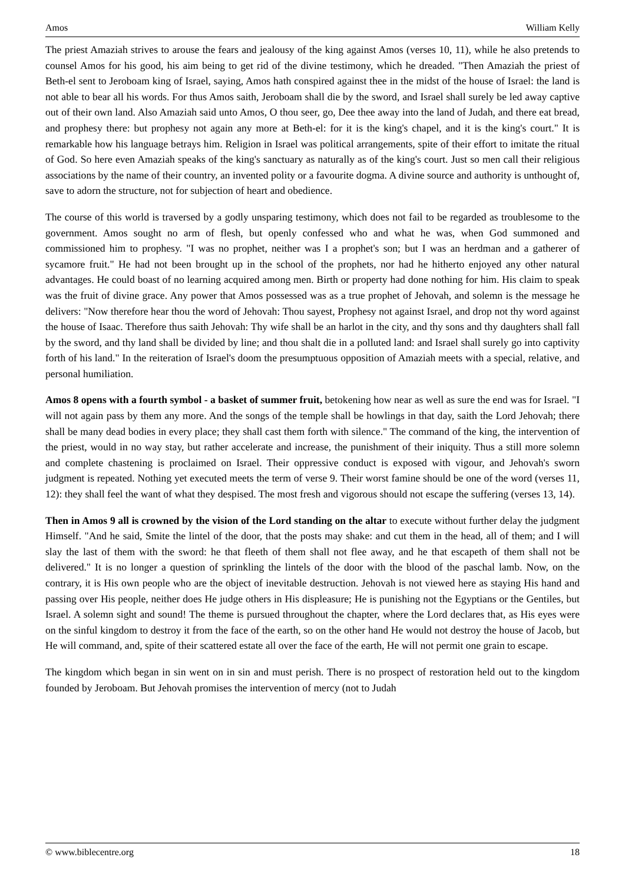Amos William Kelly
The priest Amaziah strives to arouse the fears and jealousy of the king against Amos (verses 10, 11), while he also pretends to counsel Amos for his good, his aim being to get rid of the divine testimony, which he dreaded. "Then Amaziah the priest of Beth-el sent to Jeroboam king of Israel, saying, Amos hath conspired against thee in the midst of the house of Israel: the land is not able to bear all his words. For thus Amos saith, Jeroboam shall die by the sword, and Israel shall surely be led away captive out of their own land. Also Amaziah said unto Amos, O thou seer, go, Dee thee away into the land of Judah, and there eat bread, and prophesy there: but prophesy not again any more at Beth-el: for it is the king's chapel, and it is the king's court." It is remarkable how his language betrays him. Religion in Israel was political arrangements, spite of their effort to imitate the ritual of God. So here even Amaziah speaks of the king's sanctuary as naturally as of the king's court. Just so men call their religious associations by the name of their country, an invented polity or a favourite dogma. A divine source and authority is unthought of, save to adorn the structure, not for subjection of heart and obedience.
The course of this world is traversed by a godly unsparing testimony, which does not fail to be regarded as troublesome to the government. Amos sought no arm of flesh, but openly confessed who and what he was, when God summoned and commissioned him to prophesy. "I was no prophet, neither was I a prophet's son; but I was an herdman and a gatherer of sycamore fruit." He had not been brought up in the school of the prophets, nor had he hitherto enjoyed any other natural advantages. He could boast of no learning acquired among men. Birth or property had done nothing for him. His claim to speak was the fruit of divine grace. Any power that Amos possessed was as a true prophet of Jehovah, and solemn is the message he delivers: "Now therefore hear thou the word of Jehovah: Thou sayest, Prophesy not against Israel, and drop not thy word against the house of Isaac. Therefore thus saith Jehovah: Thy wife shall be an harlot in the city, and thy sons and thy daughters shall fall by the sword, and thy land shall be divided by line; and thou shalt die in a polluted land: and Israel shall surely go into captivity forth of his land." In the reiteration of Israel's doom the presumptuous opposition of Amaziah meets with a special, relative, and personal humiliation.
Amos 8 opens with a fourth symbol - a basket of summer fruit, betokening how near as well as sure the end was for Israel. "I will not again pass by them any more. And the songs of the temple shall be howlings in that day, saith the Lord Jehovah; there shall be many dead bodies in every place; they shall cast them forth with silence." The command of the king, the intervention of the priest, would in no way stay, but rather accelerate and increase, the punishment of their iniquity. Thus a still more solemn and complete chastening is proclaimed on Israel. Their oppressive conduct is exposed with vigour, and Jehovah's sworn judgment is repeated. Nothing yet executed meets the term of verse 9. Their worst famine should be one of the word (verses 11, 12): they shall feel the want of what they despised. The most fresh and vigorous should not escape the suffering (verses 13, 14).
Then in Amos 9 all is crowned by the vision of the Lord standing on the altar to execute without further delay the judgment Himself. "And he said, Smite the lintel of the door, that the posts may shake: and cut them in the head, all of them; and I will slay the last of them with the sword: he that fleeth of them shall not flee away, and he that escapeth of them shall not be delivered." It is no longer a question of sprinkling the lintels of the door with the blood of the paschal lamb. Now, on the contrary, it is His own people who are the object of inevitable destruction. Jehovah is not viewed here as staying His hand and passing over His people, neither does He judge others in His displeasure; He is punishing not the Egyptians or the Gentiles, but Israel. A solemn sight and sound! The theme is pursued throughout the chapter, where the Lord declares that, as His eyes were on the sinful kingdom to destroy it from the face of the earth, so on the other hand He would not destroy the house of Jacob, but He will command, and, spite of their scattered estate all over the face of the earth, He will not permit one grain to escape.
The kingdom which began in sin went on in sin and must perish. There is no prospect of restoration held out to the kingdom founded by Jeroboam. But Jehovah promises the intervention of mercy (not to Judah
© www.biblecentre.org 18